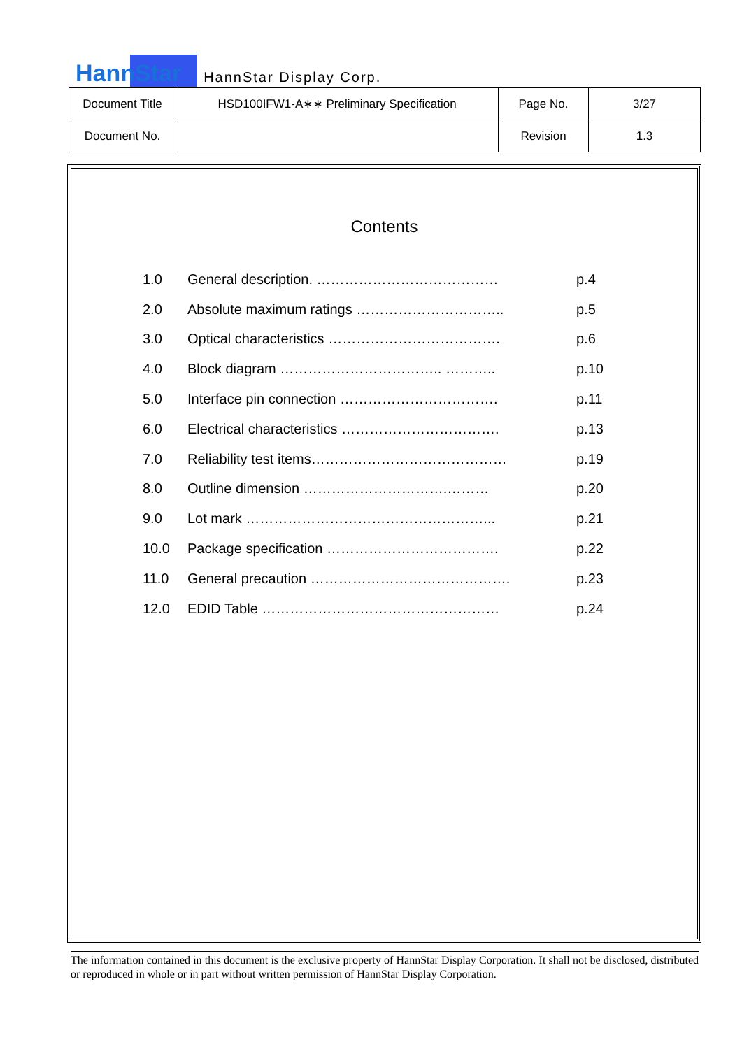HannStar
HannStar Display Corp.
| Document Title | HSD100IFW1-A∗∗ Preliminary Specification | Page No. | 3/27 |
| Document No. | | Revision | 1.3 |
Contents
| 1.0 | General description. ………………………………… | p.4 |
| 2.0 | Absolute maximum ratings ………………………….. | p.5 |
| 3.0 | Optical characteristics ………………………………. | p.6 |
| 4.0 | Block diagram …………………………….. ……….. | p.10 |
| 5.0 | Interface pin connection ……………………………. | p.11 |
| 6.0 | Electrical characteristics ……………………………. | p.13 |
| 7.0 | Reliability test items…………………………………… | p.19 |
| 8.0 | Outline dimension ………………………….……… | p.20 |
| 9.0 | Lot mark ……………………………………………... | p.21 |
| 10.0 | Package specification ………………………………. | p.22 |
| 11.0 | General precaution ……………………………………. | p.23 |
| 12.0 | EDID Table …………………………………………… | p.24 |
The information contained in this document is the exclusive property of HannStar Display Corporation. It shall not be disclosed, distributed or reproduced in whole or in part without written permission of HannStar Display Corporation.